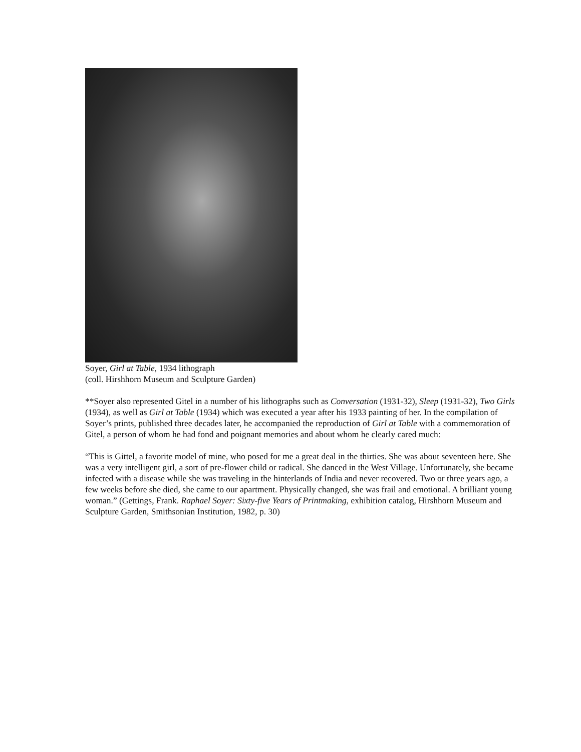Soyer, Girl at Table, 1934 lithograph
(coll. Hirshhorn Museum and Sculpture Garden)
**Soyer also represented Gitel in a number of his lithographs such as Conversation (1931-32), Sleep (1931-32), Two Girls (1934), as well as Girl at Table (1934) which was executed a year after his 1933 painting of her. In the compilation of Soyer’s prints, published three decades later, he accompanied the reproduction of Girl at Table with a commemoration of Gitel, a person of whom he had fond and poignant memories and about whom he clearly cared much:
“This is Gittel, a favorite model of mine, who posed for me a great deal in the thirties. She was about seventeen here. She was a very intelligent girl, a sort of pre-flower child or radical. She danced in the West Village. Unfortunately, she became infected with a disease while she was traveling in the hinterlands of India and never recovered. Two or three years ago, a few weeks before she died, she came to our apartment. Physically changed, she was frail and emotional. A brilliant young woman.” (Gettings, Frank. Raphael Soyer: Sixty-five Years of Printmaking, exhibition catalog, Hirshhorn Museum and Sculpture Garden, Smithsonian Institution, 1982, p. 30)